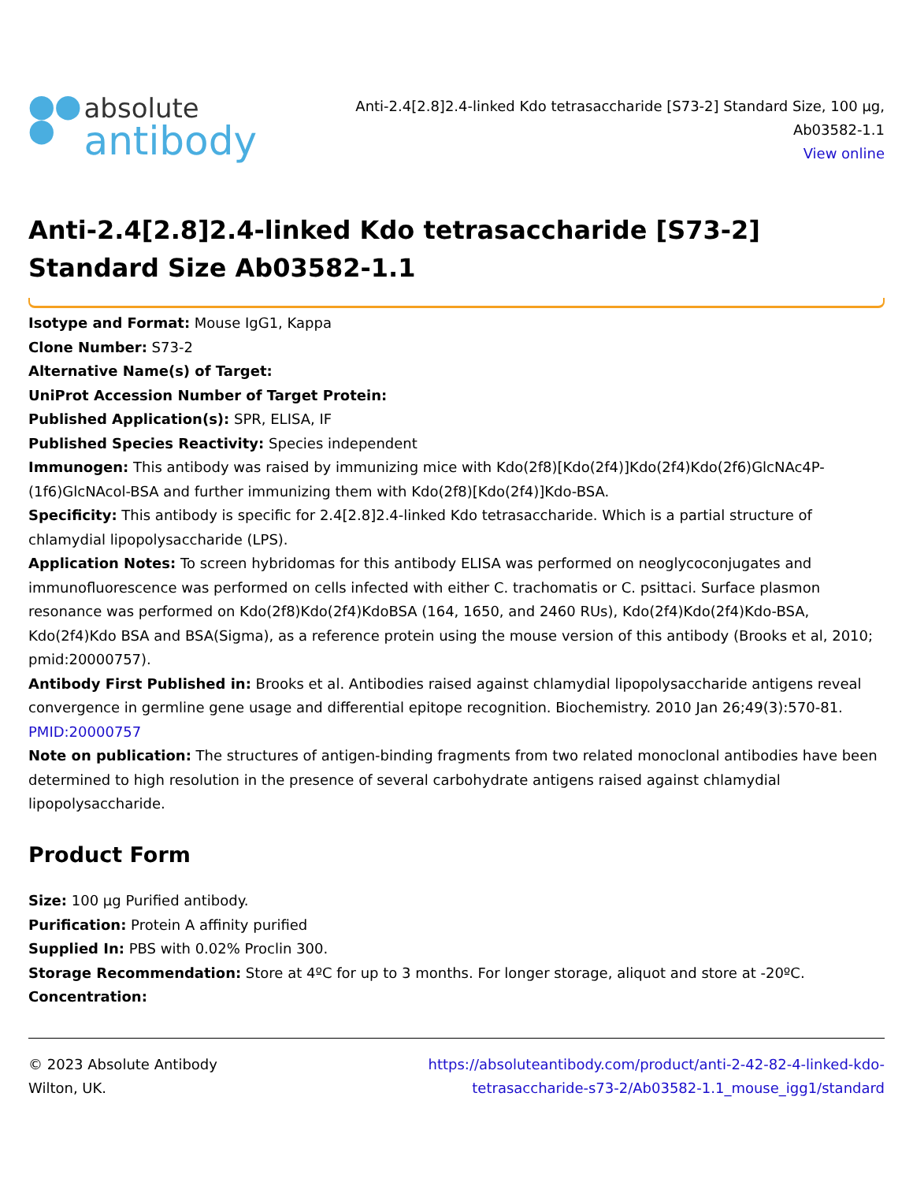⬤⬤
⬤
absolute
antibody
Anti-2.4[2.8]2.4-linked Kdo tetrasaccharide [S73-2] Standard Size, 100 µg,
Ab03582-1.1
View online
Anti-2.4[2.8]2.4-linked Kdo tetrasaccharide [S73-2] Standard Size Ab03582-1.1
Isotype and Format: Mouse IgG1, Kappa
Clone Number: S73-2
Alternative Name(s) of Target:
UniProt Accession Number of Target Protein:
Published Application(s): SPR, ELISA, IF
Published Species Reactivity: Species independent
Immunogen: This antibody was raised by immunizing mice with Kdo(2f8)[Kdo(2f4)]Kdo(2f4)Kdo(2f6)GlcNAc4P-(1f6)GlcNAcol-BSA and further immunizing them with Kdo(2f8)[Kdo(2f4)]Kdo-BSA.
Specificity: This antibody is specific for 2.4[2.8]2.4-linked Kdo tetrasaccharide. Which is a partial structure of chlamydial lipopolysaccharide (LPS).
Application Notes: To screen hybridomas for this antibody ELISA was performed on neoglycoconjugates and immunofluorescence was performed on cells infected with either C. trachomatis or C. psittaci. Surface plasmon resonance was performed on Kdo(2f8)Kdo(2f4)KdoBSA (164, 1650, and 2460 RUs), Kdo(2f4)Kdo(2f4)Kdo-BSA, Kdo(2f4)Kdo BSA and BSA(Sigma), as a reference protein using the mouse version of this antibody (Brooks et al, 2010; pmid:20000757).
Antibody First Published in: Brooks et al. Antibodies raised against chlamydial lipopolysaccharide antigens reveal convergence in germline gene usage and differential epitope recognition. Biochemistry. 2010 Jan 26;49(3):570-81. PMID:20000757
Note on publication: The structures of antigen-binding fragments from two related monoclonal antibodies have been determined to high resolution in the presence of several carbohydrate antigens raised against chlamydial lipopolysaccharide.
Product Form
Size: 100 µg Purified antibody.
Purification: Protein A affinity purified
Supplied In: PBS with 0.02% Proclin 300.
Storage Recommendation: Store at 4ºC for up to 3 months. For longer storage, aliquot and store at -20ºC.
Concentration:
© 2023 Absolute Antibody
Wilton, UK.
https://absoluteantibody.com/product/anti-2-42-82-4-linked-kdo-
tetrasaccharide-s73-2/Ab03582-1.1_mouse_igg1/standard